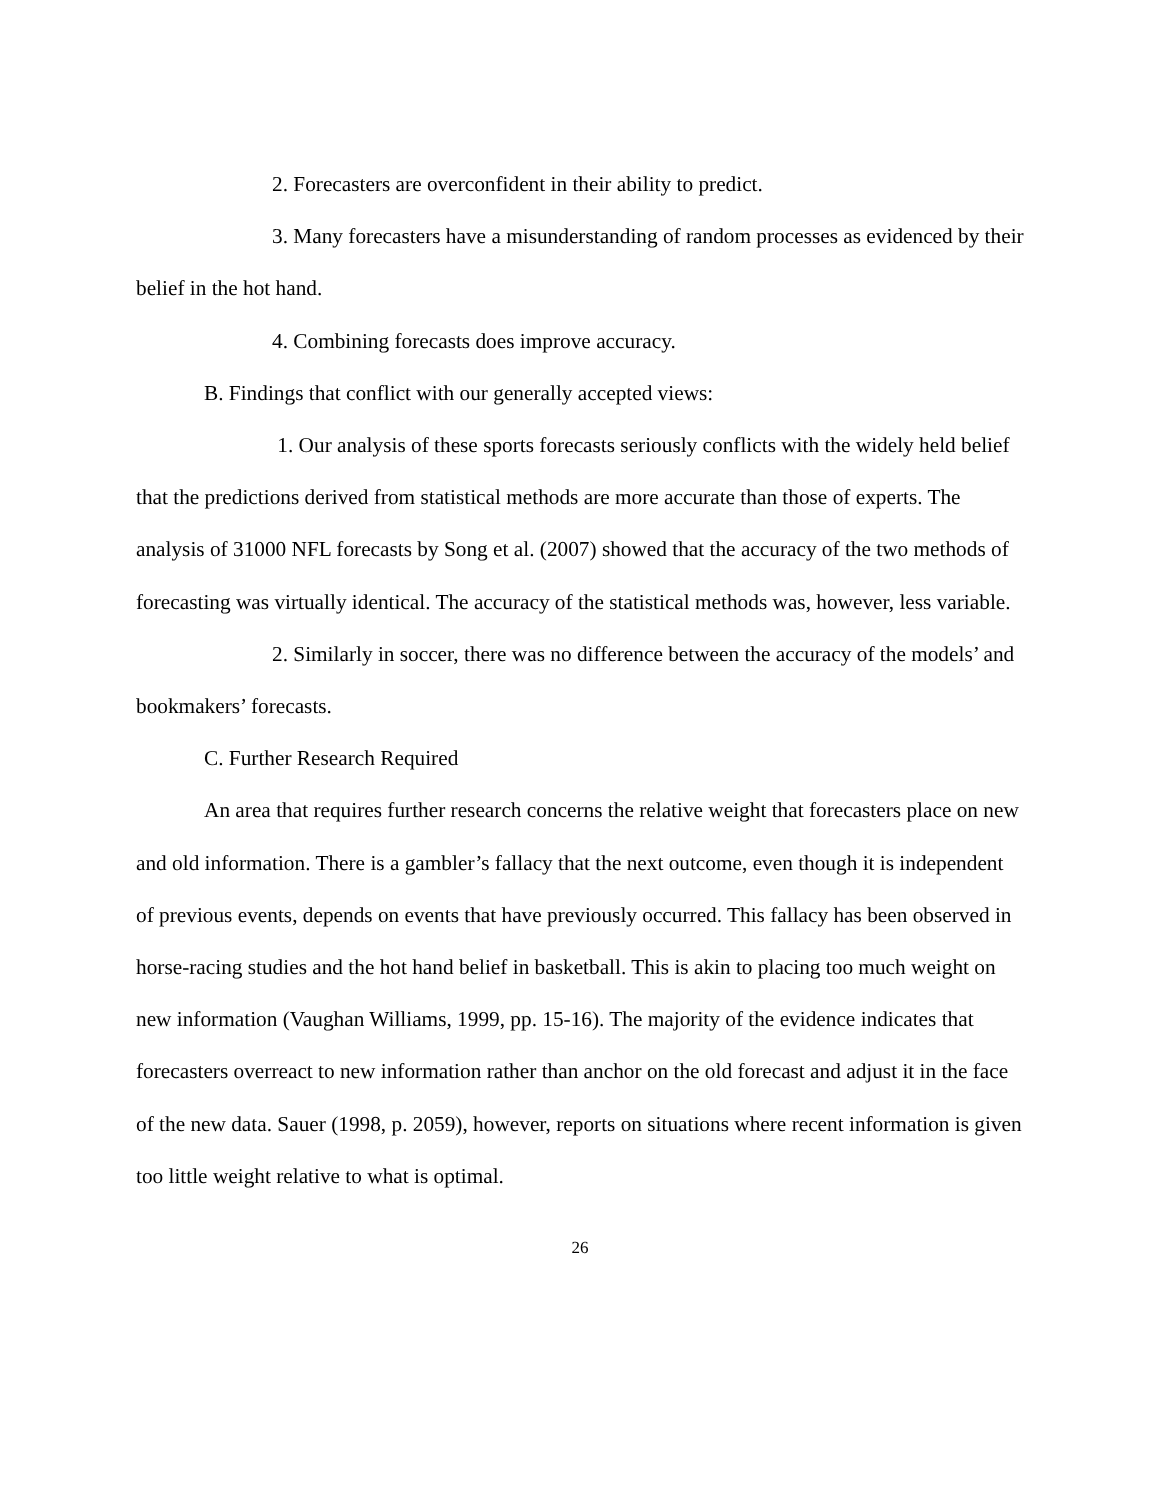2. Forecasters are overconfident in their ability to predict.
3. Many forecasters have a misunderstanding of random processes as evidenced by their belief in the hot hand.
4. Combining forecasts does improve accuracy.
B. Findings that conflict with our generally accepted views:
1. Our analysis of these sports forecasts seriously conflicts with the widely held belief that the predictions derived from statistical methods are more accurate than those of experts. The analysis of 31000 NFL forecasts by Song et al. (2007) showed that the accuracy of the two methods of forecasting was virtually identical. The accuracy of the statistical methods was, however, less variable.
2. Similarly in soccer, there was no difference between the accuracy of the models’ and bookmakers’ forecasts.
C. Further Research Required
An area that requires further research concerns the relative weight that forecasters place on new and old information. There is a gambler’s fallacy that the next outcome, even though it is independent of previous events, depends on events that have previously occurred. This fallacy has been observed in horse-racing studies and the hot hand belief in basketball. This is akin to placing too much weight on new information (Vaughan Williams, 1999, pp. 15-16). The majority of the evidence indicates that forecasters overreact to new information rather than anchor on the old forecast and adjust it in the face of the new data. Sauer (1998, p. 2059), however, reports on situations where recent information is given too little weight relative to what is optimal.
26